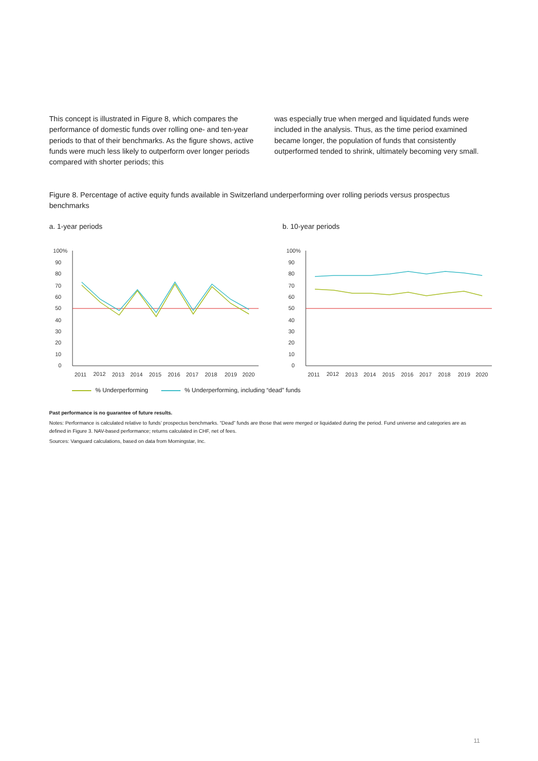This concept is illustrated in Figure 8, which compares the performance of domestic funds over rolling one- and ten-year periods to that of their benchmarks. As the figure shows, active funds were much less likely to outperform over longer periods compared with shorter periods; this
was especially true when merged and liquidated funds were included in the analysis. Thus, as the time period examined became longer, the population of funds that consistently outperformed tended to shrink, ultimately becoming very small.
Figure 8. Percentage of active equity funds available in Switzerland underperforming over rolling periods versus prospectus benchmarks
a. 1-year periods
100%
90
80
70
60
50
40
30
20
10
0
2011
2012
2013
2014
2015
2016
2017
2018
2019
2020
b. 10-year periods
100%
90
80
70
60
50
40
30
20
10
0
2011
2012
2013
2014
2015
2016
2017
2018
2019
2020
% Underperforming
% Underperforming, including “dead” funds
Past performance is no guarantee of future results.
Notes: Performance is calculated relative to funds’ prospectus benchmarks. “Dead” funds are those that were merged or liquidated during the period. Fund universe and categories are as defined in Figure 3. NAV-based performance; returns calculated in CHF, net of fees.
Sources: Vanguard calculations, based on data from Morningstar, Inc.
11